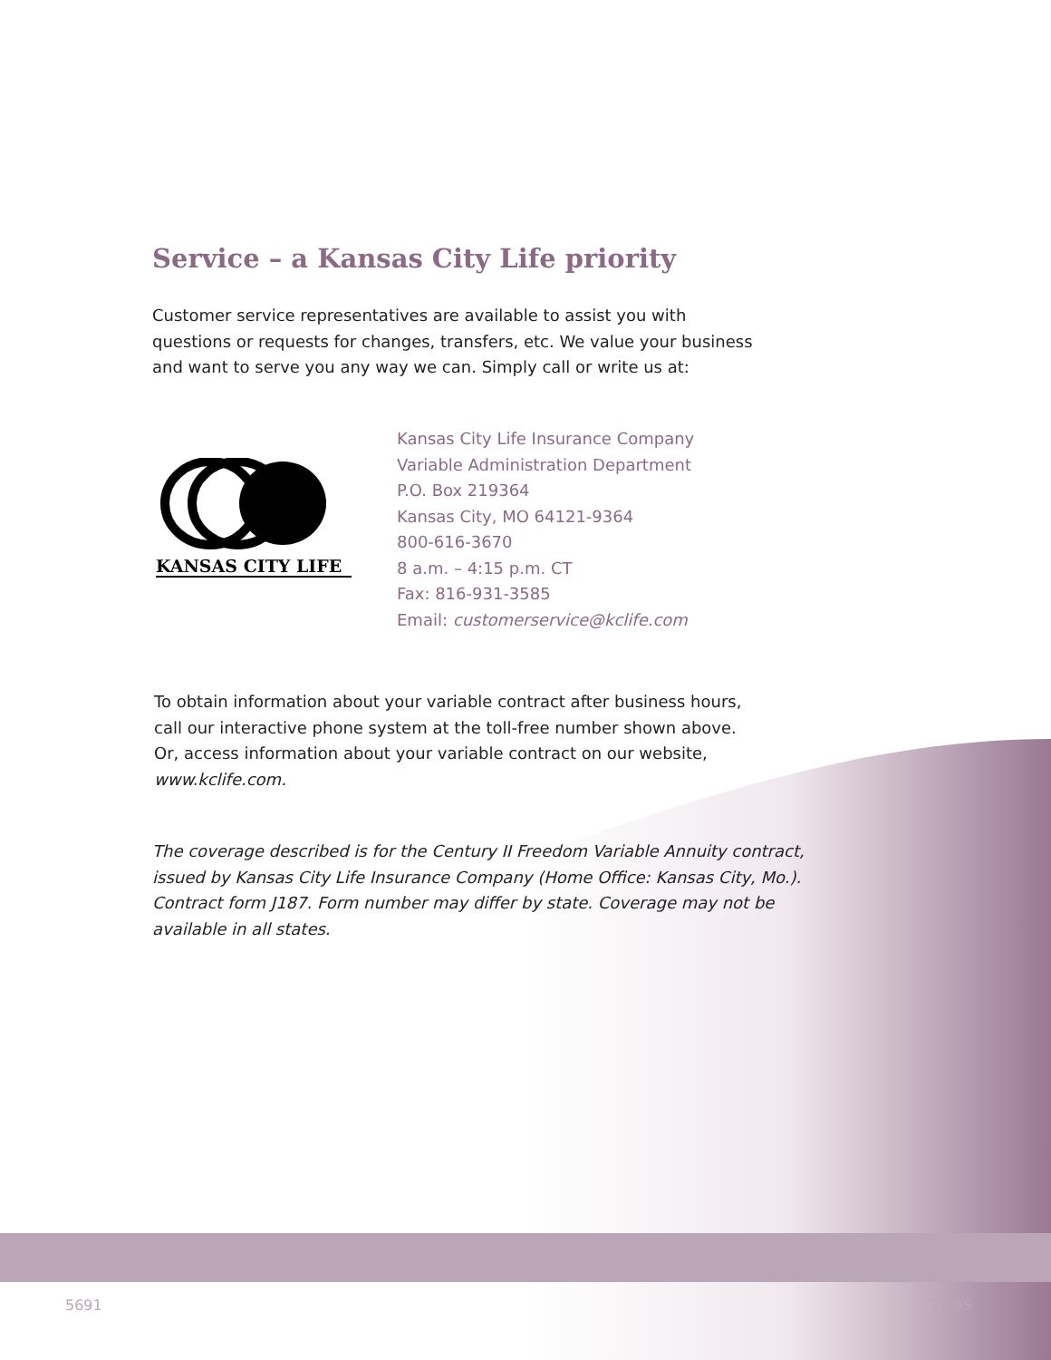Service – a Kansas City Life priority
Customer service representatives are available to assist you with
questions or requests for changes, transfers, etc. We value your business
and want to serve you any way we can. Simply call or write us at:
KANSAS CITY LIFE
Kansas City Life Insurance Company
Variable Administration Department
P.O. Box 219364
Kansas City, MO 64121-9364
800-616-3670
8 a.m. – 4:15 p.m. CT
Fax: 816-931-3585
Email: customerservice@kclife.com
To obtain information about your variable contract after business hours,
call our interactive phone system at the toll-free number shown above.
Or, access information about your variable contract on our website,
www.kclife.com.
The coverage described is for the Century II Freedom Variable Annuity contract,
issued by Kansas City Life Insurance Company (Home Office: Kansas City, Mo.).
Contract form J187. Form number may differ by state. Coverage may not be
available in all states.
5691 7.19S